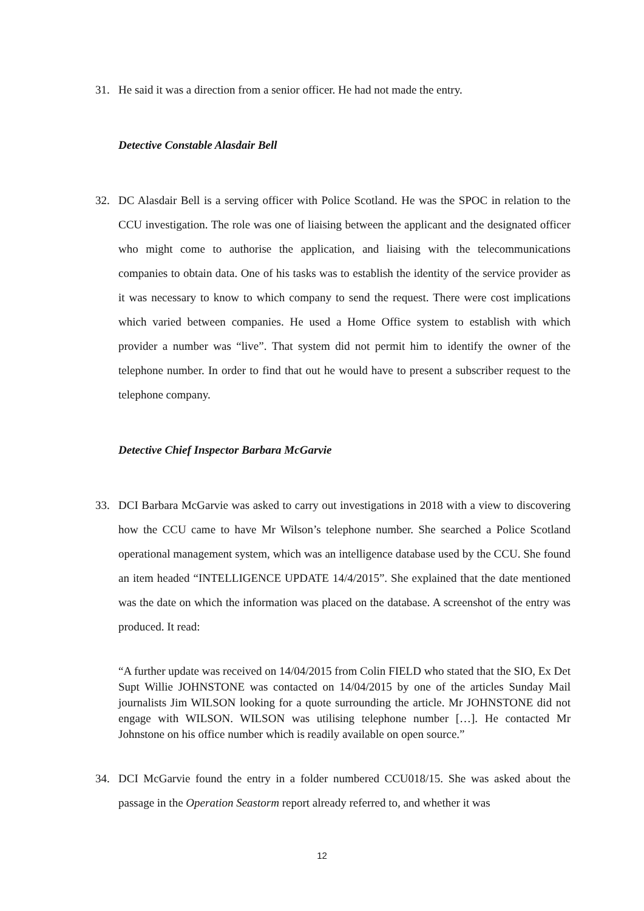31. He said it was a direction from a senior officer. He had not made the entry.
Detective Constable Alasdair Bell
32. DC Alasdair Bell is a serving officer with Police Scotland. He was the SPOC in relation to the CCU investigation. The role was one of liaising between the applicant and the designated officer who might come to authorise the application, and liaising with the telecommunications companies to obtain data. One of his tasks was to establish the identity of the service provider as it was necessary to know to which company to send the request. There were cost implications which varied between companies. He used a Home Office system to establish with which provider a number was “live”. That system did not permit him to identify the owner of the telephone number. In order to find that out he would have to present a subscriber request to the telephone company.
Detective Chief Inspector Barbara McGarvie
33. DCI Barbara McGarvie was asked to carry out investigations in 2018 with a view to discovering how the CCU came to have Mr Wilson’s telephone number. She searched a Police Scotland operational management system, which was an intelligence database used by the CCU. She found an item headed “INTELLIGENCE UPDATE 14/4/2015”. She explained that the date mentioned was the date on which the information was placed on the database. A screenshot of the entry was produced. It read:
“A further update was received on 14/04/2015 from Colin FIELD who stated that the SIO, Ex Det Supt Willie JOHNSTONE was contacted on 14/04/2015 by one of the articles Sunday Mail journalists Jim WILSON looking for a quote surrounding the article. Mr JOHNSTONE did not engage with WILSON. WILSON was utilising telephone number […]. He contacted Mr Johnstone on his office number which is readily available on open source.”
34. DCI McGarvie found the entry in a folder numbered CCU018/15. She was asked about the passage in the Operation Seastorm report already referred to, and whether it was
12